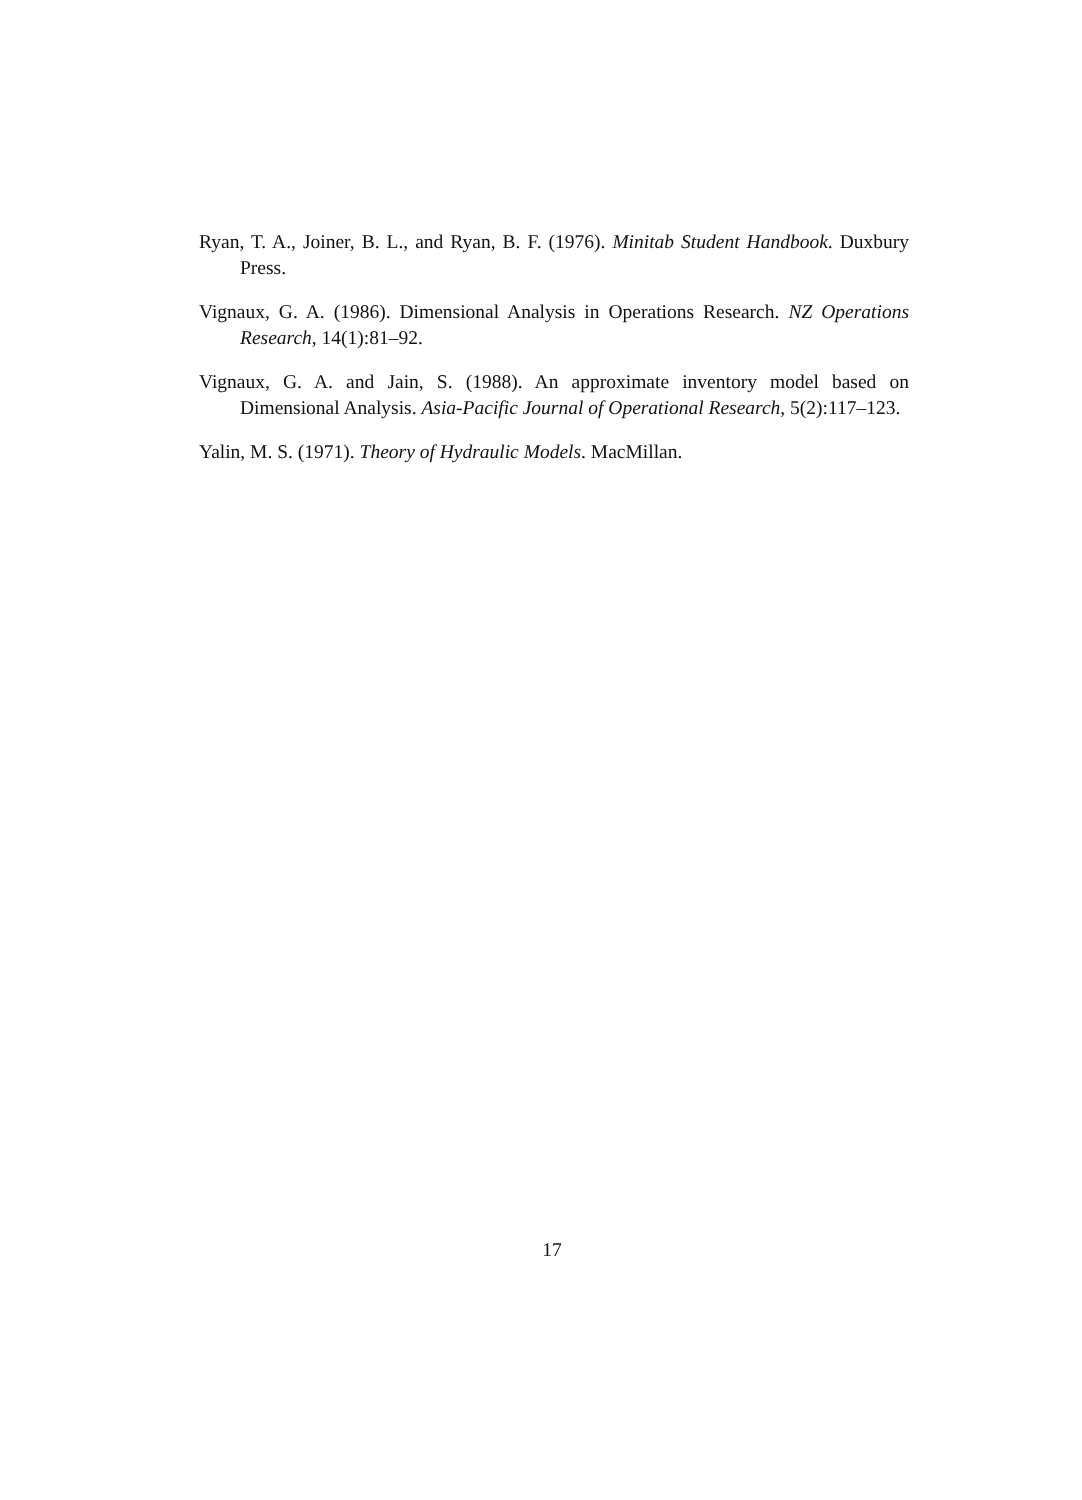Ryan, T. A., Joiner, B. L., and Ryan, B. F. (1976). Minitab Student Handbook. Duxbury Press.
Vignaux, G. A. (1986). Dimensional Analysis in Operations Research. NZ Operations Research, 14(1):81–92.
Vignaux, G. A. and Jain, S. (1988). An approximate inventory model based on Dimensional Analysis. Asia-Pacific Journal of Operational Research, 5(2):117–123.
Yalin, M. S. (1971). Theory of Hydraulic Models. MacMillan.
17